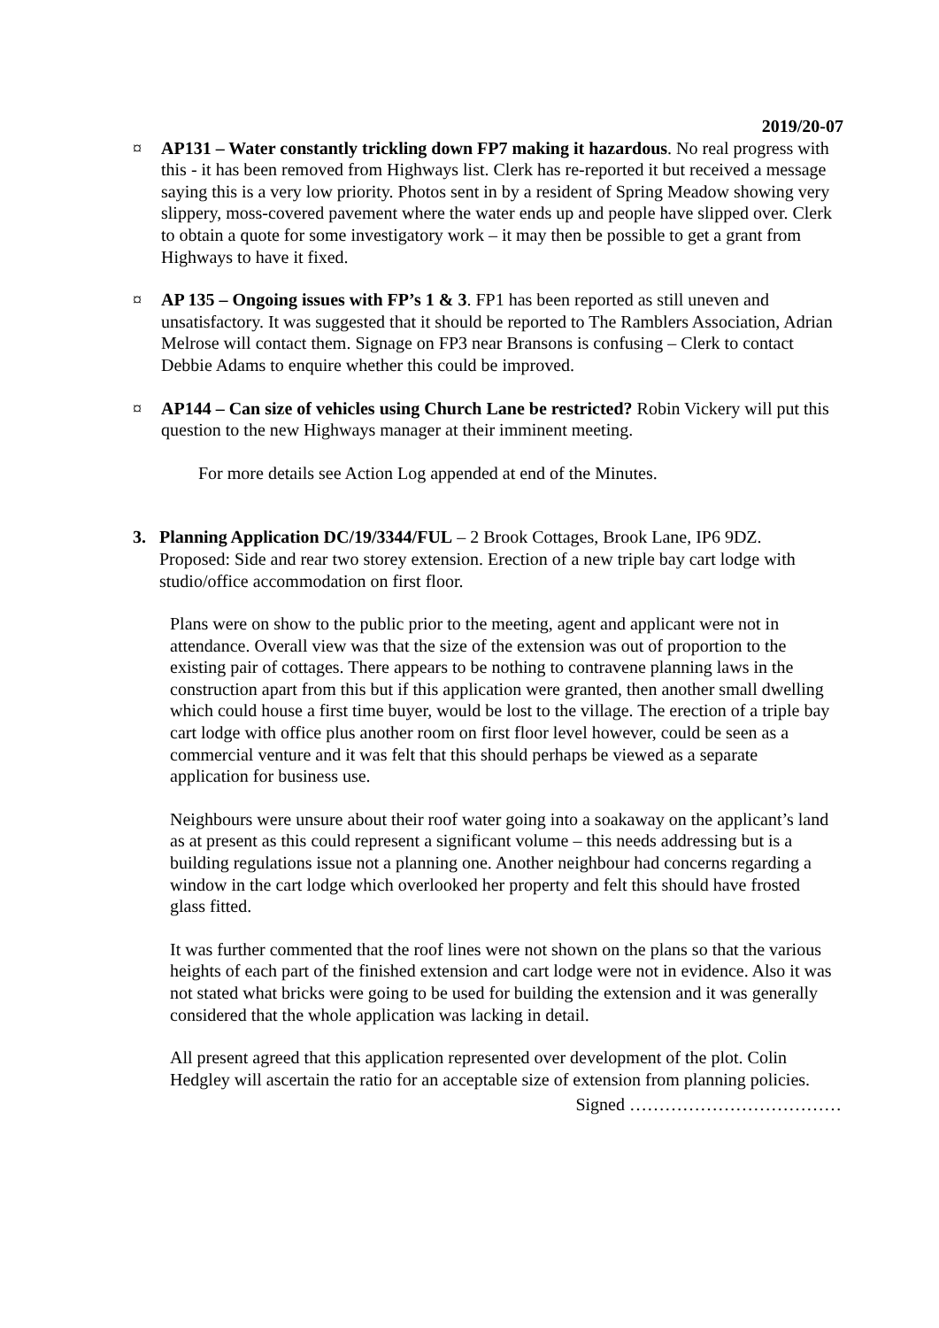2019/20-07
¤ AP131 – Water constantly trickling down FP7 making it hazardous. No real progress with this - it has been removed from Highways list. Clerk has re-reported it but received a message saying this is a very low priority. Photos sent in by a resident of Spring Meadow showing very slippery, moss-covered pavement where the water ends up and people have slipped over. Clerk to obtain a quote for some investigatory work – it may then be possible to get a grant from Highways to have it fixed.
¤ AP 135 – Ongoing issues with FP’s 1 & 3. FP1 has been reported as still uneven and unsatisfactory. It was suggested that it should be reported to The Ramblers Association, Adrian Melrose will contact them. Signage on FP3 near Bransons is confusing – Clerk to contact Debbie Adams to enquire whether this could be improved.
¤ AP144 – Can size of vehicles using Church Lane be restricted? Robin Vickery will put this question to the new Highways manager at their imminent meeting.
For more details see Action Log appended at end of the Minutes.
3. Planning Application DC/19/3344/FUL – 2 Brook Cottages, Brook Lane, IP6 9DZ. Proposed: Side and rear two storey extension. Erection of a new triple bay cart lodge with studio/office accommodation on first floor.
Plans were on show to the public prior to the meeting, agent and applicant were not in attendance. Overall view was that the size of the extension was out of proportion to the existing pair of cottages. There appears to be nothing to contravene planning laws in the construction apart from this but if this application were granted, then another small dwelling which could house a first time buyer, would be lost to the village. The erection of a triple bay cart lodge with office plus another room on first floor level however, could be seen as a commercial venture and it was felt that this should perhaps be viewed as a separate application for business use.
Neighbours were unsure about their roof water going into a soakaway on the applicant’s land as at present as this could represent a significant volume – this needs addressing but is a building regulations issue not a planning one. Another neighbour had concerns regarding a window in the cart lodge which overlooked her property and felt this should have frosted glass fitted.
It was further commented that the roof lines were not shown on the plans so that the various heights of each part of the finished extension and cart lodge were not in evidence. Also it was not stated what bricks were going to be used for building the extension and it was generally considered that the whole application was lacking in detail.
All present agreed that this application represented over development of the plot. Colin Hedgley will ascertain the ratio for an acceptable size of extension from planning policies.
Signed ………………………………